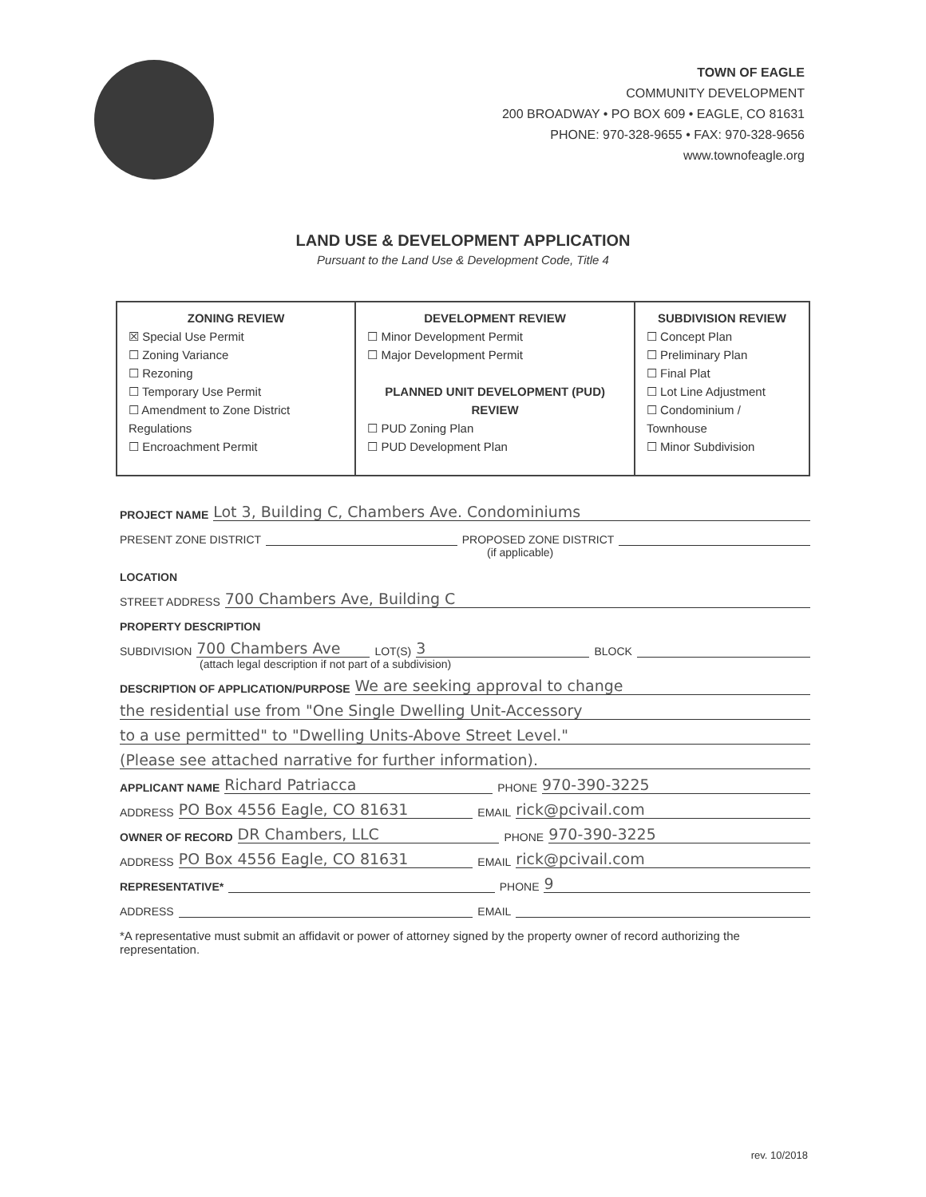TOWN OF EAGLE
COMMUNITY DEVELOPMENT
200 BROADWAY • PO BOX 609 • EAGLE, CO 81631
PHONE: 970-328-9655 • FAX: 970-328-9656
www.townofeagle.org
LAND USE & DEVELOPMENT APPLICATION
Pursuant to the Land Use & Development Code, Title 4
| ZONING REVIEW ☒ Special Use Permit ☐ Zoning Variance ☐ Rezoning ☐ Temporary Use Permit ☐ Amendment to Zone District Regulations ☐ Encroachment Permit | DEVELOPMENT REVIEW ☐ Minor Development Permit ☐ Major Development Permit PLANNED UNIT DEVELOPMENT (PUD) REVIEW ☐ PUD Zoning Plan ☐ PUD Development Plan | SUBDIVISION REVIEW ☐ Concept Plan ☐ Preliminary Plan ☐ Final Plat ☐ Lot Line Adjustment ☐ Condominium / Townhouse ☐ Minor Subdivision |
PROJECT NAME Lot 3, Building C, Chambers Ave. Condominiums
PRESENT ZONE DISTRICT PROPOSED ZONE DISTRICT
(if applicable)
LOCATION
STREET ADDRESS 700 Chambers Ave, Building C
PROPERTY DESCRIPTION
SUBDIVISION 700 Chambers Ave LOT(S) 3 BLOCK
(attach legal description if not part of a subdivision)
DESCRIPTION OF APPLICATION/PURPOSE We are seeking approval to change
the residential use from "One Single Dwelling Unit-Accessory
to a use permitted" to "Dwelling Units-Above Street Level."
(Please see attached narrative for further information).
APPLICANT NAME Richard Patriacca PHONE 970-390-3225
ADDRESS PO Box 4556 Eagle, CO 81631 EMAIL rick@pcivail.com
OWNER OF RECORD DR Chambers, LLC PHONE 970-390-3225
ADDRESS PO Box 4556 Eagle, CO 81631 EMAIL rick@pcivail.com
REPRESENTATIVE* PHONE 9
ADDRESS EMAIL
*A representative must submit an affidavit or power of attorney signed by the property owner of record authorizing the representation.
rev. 10/2018